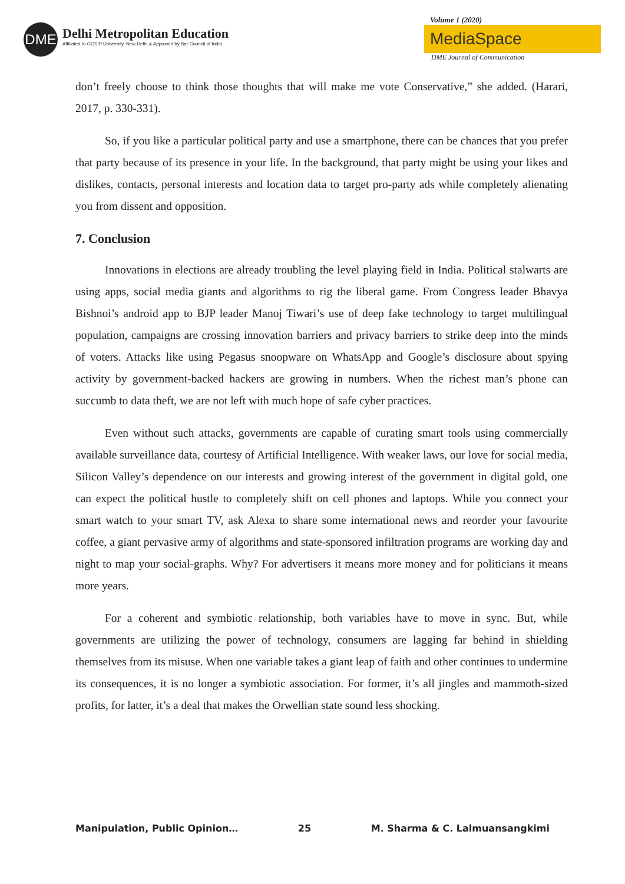DME
Delhi Metropolitan Education
Affiliated to GGSIP University, New Delhi & Approved by Bar Council of India
Volume 1 (2020)
MediaSpace
DME Journal of Communication
don’t freely choose to think those thoughts that will make me vote Conservative,” she added. (Harari, 2017, p. 330-331).
So, if you like a particular political party and use a smartphone, there can be chances that you prefer that party because of its presence in your life. In the background, that party might be using your likes and dislikes, contacts, personal interests and location data to target pro-party ads while completely alienating you from dissent and opposition.
7. Conclusion
Innovations in elections are already troubling the level playing field in India. Political stalwarts are using apps, social media giants and algorithms to rig the liberal game. From Congress leader Bhavya Bishnoi’s android app to BJP leader Manoj Tiwari’s use of deep fake technology to target multilingual population, campaigns are crossing innovation barriers and privacy barriers to strike deep into the minds of voters. Attacks like using Pegasus snoopware on WhatsApp and Google’s disclosure about spying activity by government-backed hackers are growing in numbers. When the richest man’s phone can succumb to data theft, we are not left with much hope of safe cyber practices.
Even without such attacks, governments are capable of curating smart tools using commercially available surveillance data, courtesy of Artificial Intelligence. With weaker laws, our love for social media, Silicon Valley’s dependence on our interests and growing interest of the government in digital gold, one can expect the political hustle to completely shift on cell phones and laptops. While you connect your smart watch to your smart TV, ask Alexa to share some international news and reorder your favourite coffee, a giant pervasive army of algorithms and state-sponsored infiltration programs are working day and night to map your social-graphs. Why? For advertisers it means more money and for politicians it means more years.
For a coherent and symbiotic relationship, both variables have to move in sync. But, while governments are utilizing the power of technology, consumers are lagging far behind in shielding themselves from its misuse. When one variable takes a giant leap of faith and other continues to undermine its consequences, it is no longer a symbiotic association. For former, it’s all jingles and mammoth-sized profits, for latter, it’s a deal that makes the Orwellian state sound less shocking.
Manipulation, Public Opinion… 25 M. Sharma & C. Lalmuansangkimi